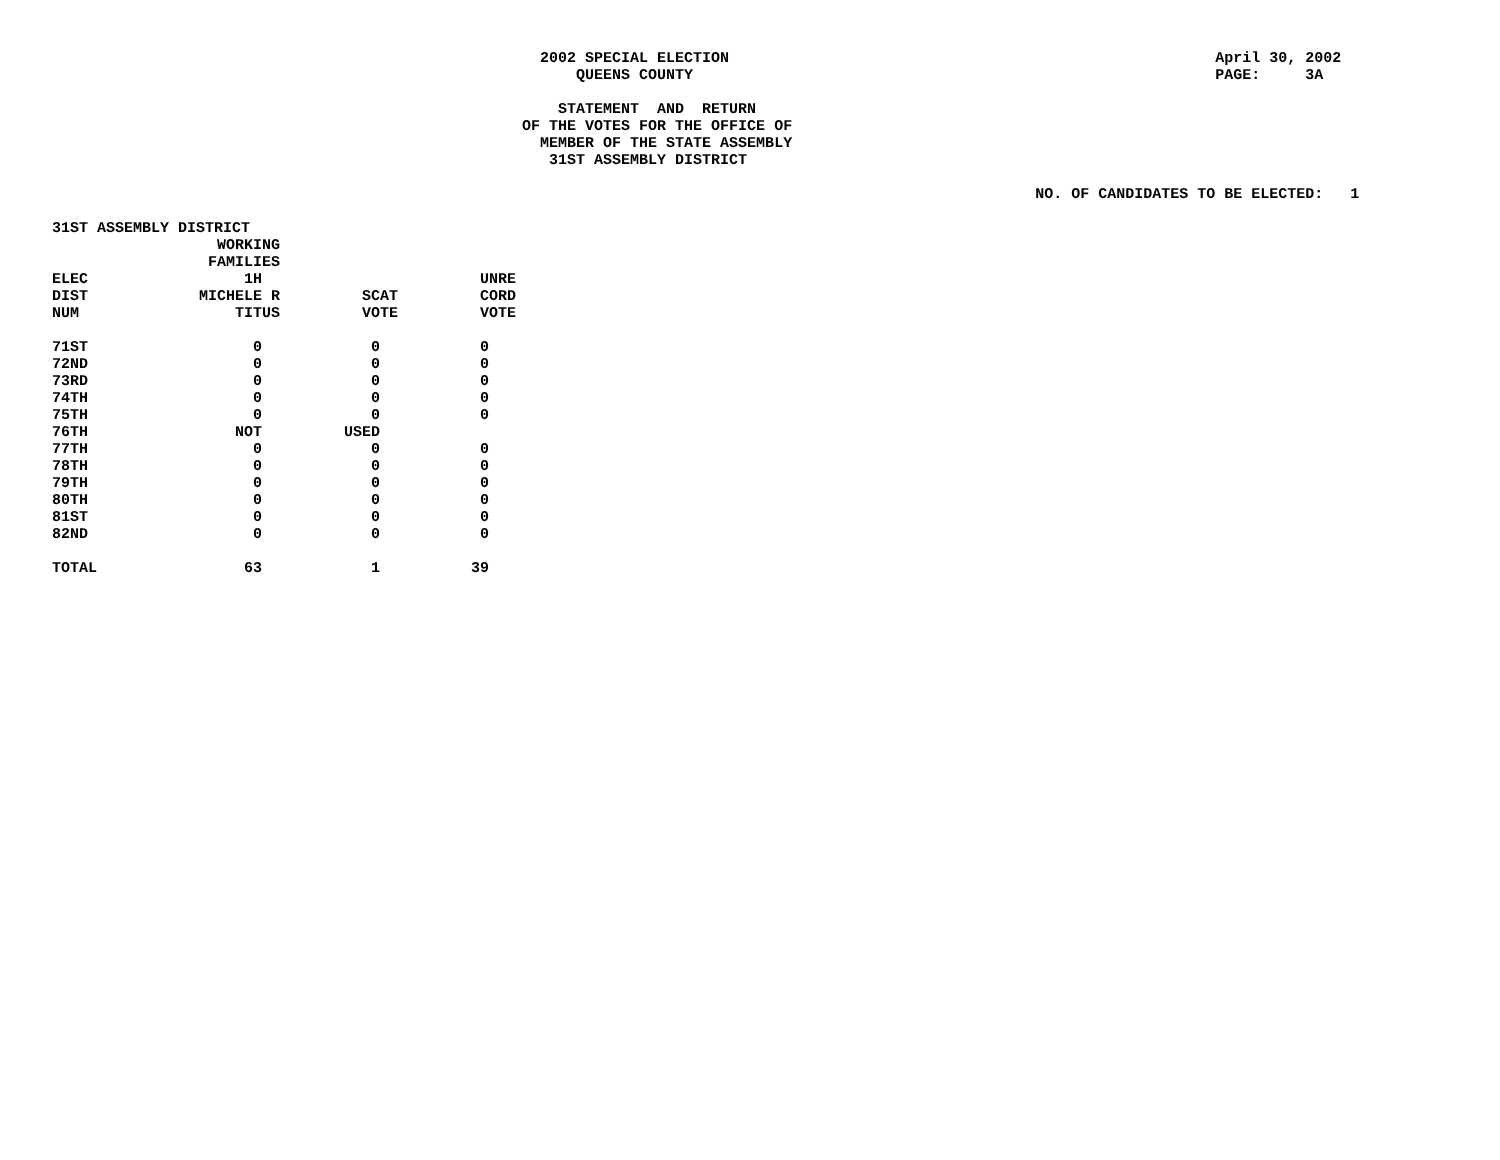2002 SPECIAL ELECTION April 30, 2002
QUEENS COUNTY PAGE: 3A
STATEMENT AND RETURN
OF THE VOTES FOR THE OFFICE OF
MEMBER OF THE STATE ASSEMBLY
31ST ASSEMBLY DISTRICT
NO. OF CANDIDATES TO BE ELECTED: 1
| 31ST ASSEMBLY DISTRICT | | | |
| | WORKING | | |
| | FAMILIES | | |
| ELEC | 1H | | UNRE |
| DIST | MICHELE R | SCAT | CORD |
| NUM | TITUS | VOTE | VOTE |
| 71ST | 0 | 0 | 0 |
| 72ND | 0 | 0 | 0 |
| 73RD | 0 | 0 | 0 |
| 74TH | 0 | 0 | 0 |
| 75TH | 0 | 0 | 0 |
| 76TH | NOT | USED | |
| 77TH | 0 | 0 | 0 |
| 78TH | 0 | 0 | 0 |
| 79TH | 0 | 0 | 0 |
| 80TH | 0 | 0 | 0 |
| 81ST | 0 | 0 | 0 |
| 82ND | 0 | 0 | 0 |
| TOTAL | 63 | 1 | 39 |